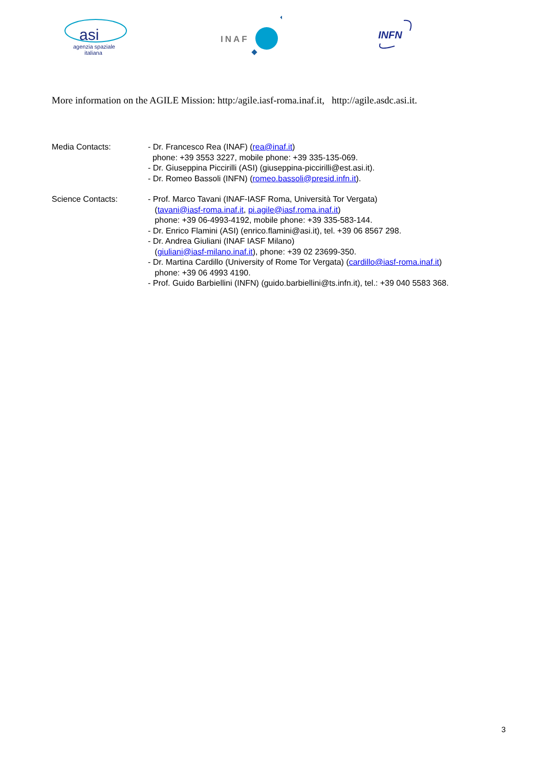asi
agenzia spaziale
italiana
INAF
INFN
More information on the AGILE Mission: http:/agile.iasf-roma.inaf.it, http://agile.asdc.asi.it.
Media Contacts: - Dr. Francesco Rea (INAF) (rea@inaf.it)
phone: +39 3553 3227, mobile phone: +39 335-135-069.
- Dr. Giuseppina Piccirilli (ASI) (giuseppina-piccirilli@est.asi.it).
- Dr. Romeo Bassoli (INFN) (romeo.bassoli@presid.infn.it).
Science Contacts: - Prof. Marco Tavani (INAF-IASF Roma, Università Tor Vergata)
(tavani@iasf-roma.inaf.it, pi.agile@iasf.roma.inaf.it)
phone: +39 06-4993-4192, mobile phone: +39 335-583-144.
- Dr. Enrico Flamini (ASI) (enrico.flamini@asi.it), tel. +39 06 8567 298.
- Dr. Andrea Giuliani (INAF IASF Milano)
(giuliani@iasf-milano.inaf.it), phone: +39 02 23699-350.
- Dr. Martina Cardillo (University of Rome Tor Vergata) (cardillo@iasf-roma.inaf.it)
phone: +39 06 4993 4190.
- Prof. Guido Barbiellini (INFN) (guido.barbiellini@ts.infn.it), tel.: +39 040 5583 368.
3